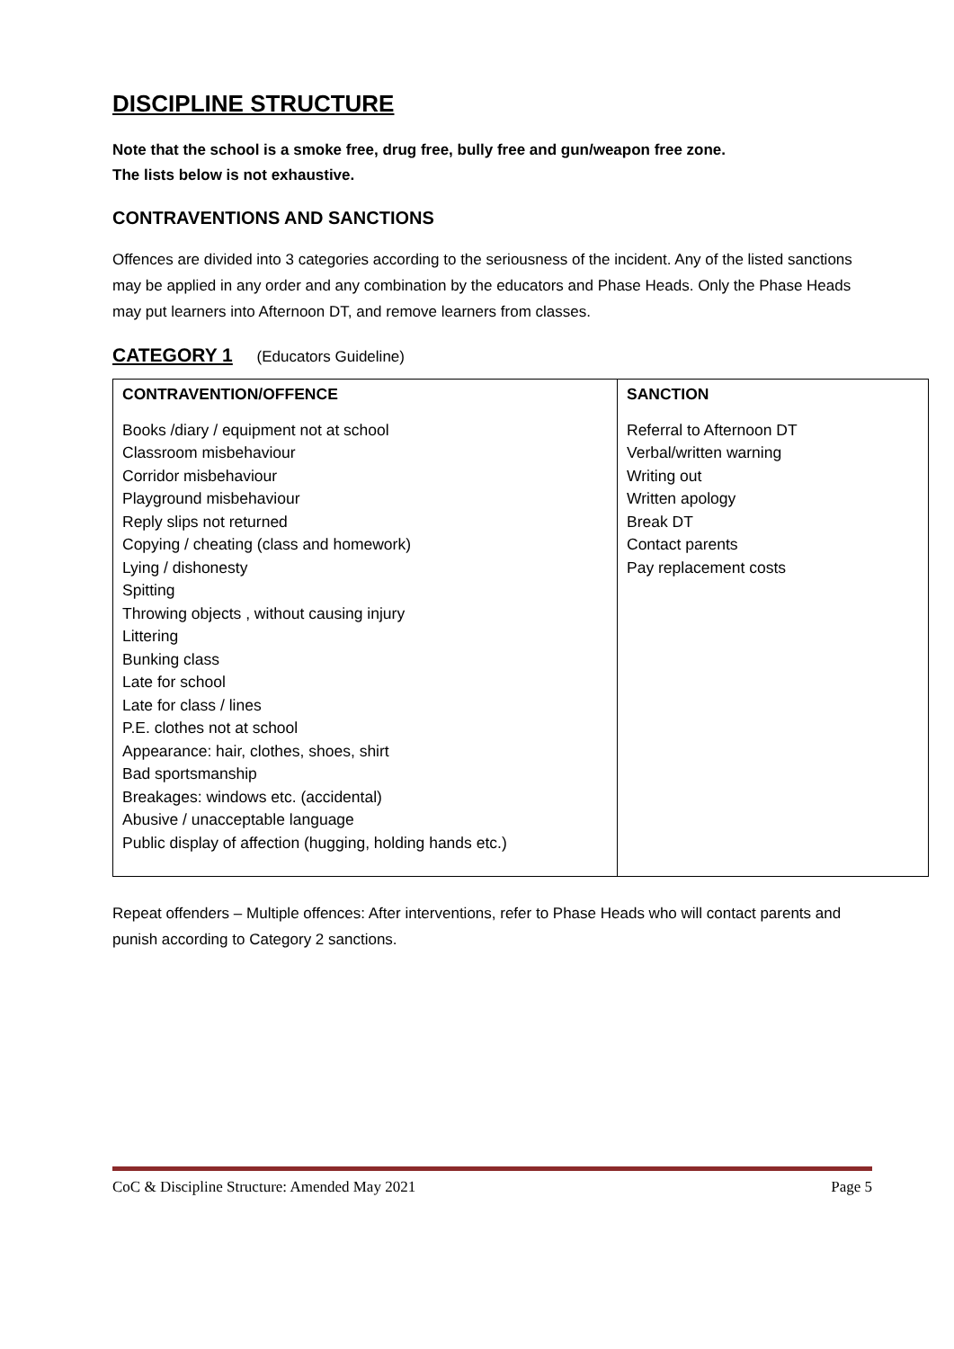DISCIPLINE STRUCTURE
Note that the school is a smoke free, drug free, bully free and gun/weapon free zone.
The lists below is not exhaustive.
CONTRAVENTIONS AND SANCTIONS
Offences are divided into 3 categories according to the seriousness of the incident. Any of the listed sanctions may be applied in any order and any combination by the educators and Phase Heads. Only the Phase Heads may put learners into Afternoon DT, and remove learners from classes.
CATEGORY 1 (Educators Guideline)
| CONTRAVENTION/OFFENCE Books /diary / equipment not at school Classroom misbehaviour Corridor misbehaviour Playground misbehaviour Reply slips not returned Copying / cheating (class and homework) Lying / dishonesty Spitting Throwing objects , without causing injury Littering Bunking class Late for school Late for class / lines P.E. clothes not at school Appearance: hair, clothes, shoes, shirt Bad sportsmanship Breakages: windows etc. (accidental) Abusive / unacceptable language Public display of affection (hugging, holding hands etc.) | SANCTION Referral to Afternoon DT Verbal/written warning Writing out Written apology Break DT Contact parents Pay replacement costs |
Repeat offenders – Multiple offences: After interventions, refer to Phase Heads who will contact parents and punish according to Category 2 sanctions.
CoC & Discipline Structure: Amended May 2021 Page 5